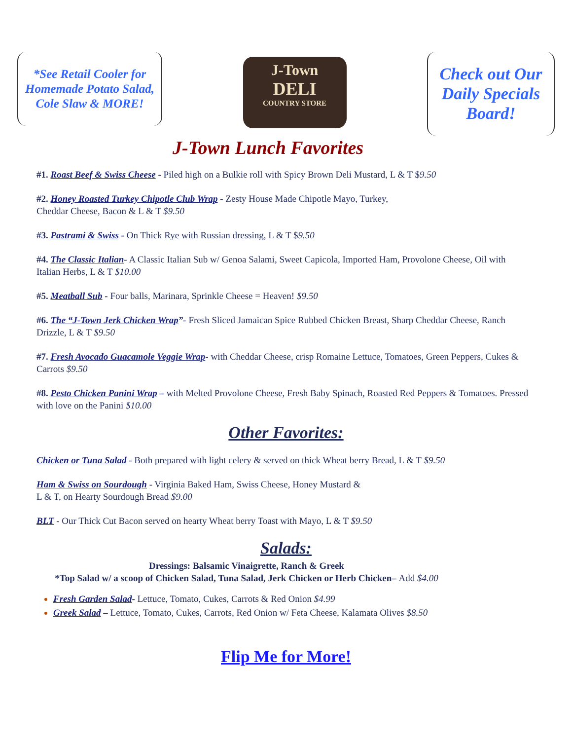*See Retail Cooler for Homemade Potato Salad, Cole Slaw & MORE!
J-Town
DELI
COUNTRY STORE
Check out Our Daily Specials Board!
J-Town Lunch Favorites
#1. Roast Beef & Swiss Cheese - Piled high on a Bulkie roll with Spicy Brown Deli Mustard, L & T $9.50
#2. Honey Roasted Turkey Chipotle Club Wrap - Zesty House Made Chipotle Mayo, Turkey,
Cheddar Cheese, Bacon & L & T $9.50
#3. Pastrami & Swiss - On Thick Rye with Russian dressing, L & T $9.50
#4. The Classic Italian- A Classic Italian Sub w/ Genoa Salami, Sweet Capicola, Imported Ham, Provolone Cheese, Oil with Italian Herbs, L & T $10.00
#5. Meatball Sub - Four balls, Marinara, Sprinkle Cheese = Heaven! $9.50
#6. The “J-Town Jerk Chicken Wrap”- Fresh Sliced Jamaican Spice Rubbed Chicken Breast, Sharp Cheddar Cheese, Ranch Drizzle, L & T $9.50
#7. Fresh Avocado Guacamole Veggie Wrap- with Cheddar Cheese, crisp Romaine Lettuce, Tomatoes, Green Peppers, Cukes & Carrots $9.50
#8. Pesto Chicken Panini Wrap – with Melted Provolone Cheese, Fresh Baby Spinach, Roasted Red Peppers & Tomatoes. Pressed with love on the Panini $10.00
Other Favorites:
Chicken or Tuna Salad - Both prepared with light celery & served on thick Wheat berry Bread, L & T $9.50
Ham & Swiss on Sourdough - Virginia Baked Ham, Swiss Cheese, Honey Mustard &
L & T, on Hearty Sourdough Bread $9.00
BLT - Our Thick Cut Bacon served on hearty Wheat berry Toast with Mayo, L & T $9.50
Salads:
Dressings: Balsamic Vinaigrette, Ranch & Greek
*Top Salad w/ a scoop of Chicken Salad, Tuna Salad, Jerk Chicken or Herb Chicken– Add $4.00
Fresh Garden Salad- Lettuce, Tomato, Cukes, Carrots & Red Onion $4.99
Greek Salad – Lettuce, Tomato, Cukes, Carrots, Red Onion w/ Feta Cheese, Kalamata Olives $8.50
Flip Me for More!